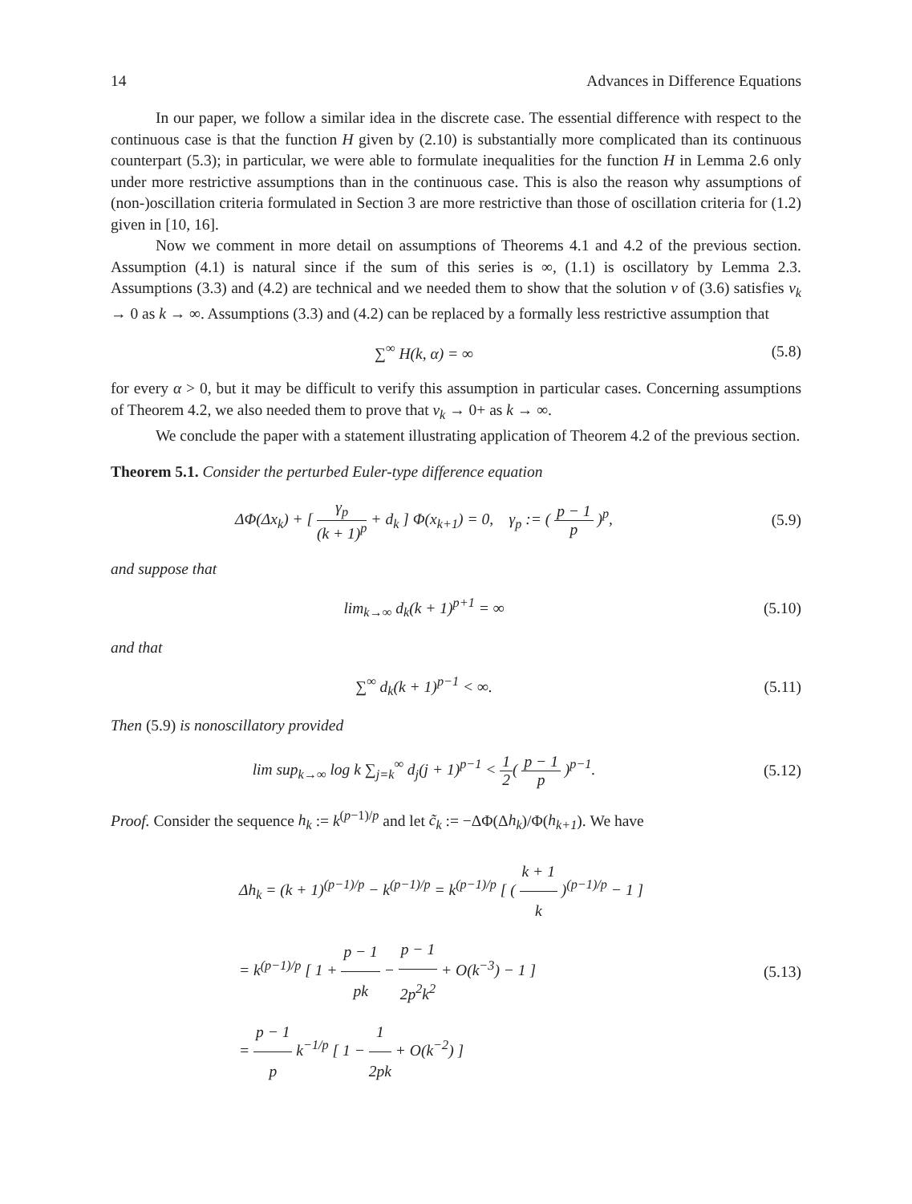14 Advances in Difference Equations
In our paper, we follow a similar idea in the discrete case. The essential difference with respect to the continuous case is that the function H given by (2.10) is substantially more complicated than its continuous counterpart (5.3); in particular, we were able to formulate inequalities for the function H in Lemma 2.6 only under more restrictive assumptions than in the continuous case. This is also the reason why assumptions of (non-)oscillation criteria formulated in Section 3 are more restrictive than those of oscillation criteria for (1.2) given in [10, 16].
Now we comment in more detail on assumptions of Theorems 4.1 and 4.2 of the previous section. Assumption (4.1) is natural since if the sum of this series is ∞, (1.1) is oscillatory by Lemma 2.3. Assumptions (3.3) and (4.2) are technical and we needed them to show that the solution v of (3.6) satisfies v<sub>k</sub> → 0 as k → ∞. Assumptions (3.3) and (4.2) can be replaced by a formally less restrictive assumption that
∑<sup>∞</sup> H(k, α) = ∞ (5.8)
for every α > 0, but it may be difficult to verify this assumption in particular cases. Concerning assumptions of Theorem 4.2, we also needed them to prove that v<sub>k</sub> → 0+ as k → ∞.
We conclude the paper with a statement illustrating application of Theorem 4.2 of the previous section.
Theorem 5.1. Consider the perturbed Euler-type difference equation
ΔΦ(Δx<sub>k</sub>) + [ γ<sub>p</sub> (k + 1)<sup>p</sup> + d<sub>k</sub> ] Φ(x<sub>k+1</sub>) = 0, γ<sub>p</sub> := ( p − 1 p )<sup>p</sup>,
(5.9)
and suppose that
lim<sub>k→∞</sub> d<sub>k</sub>(k + 1)<sup>p+1</sup> = ∞ (5.10)
and that
∑<sup>∞</sup> d<sub>k</sub>(k + 1)<sup>p−1</sup> < ∞. (5.11)
Then (5.9) is nonoscillatory provided
lim sup<sub>k→∞</sub> log k ∑<sub>j=k</sub><sup>∞</sup> d<sub>j</sub>(j + 1)<sup>p−1</sup> < 1 2( p − 1 p )<sup>p−1</sup>.
(5.12)
Proof. Consider the sequence h<sub>k</sub> := k<sup>(p−1)/p</sup> and let c̃<sub>k</sub> := −ΔΦ(Δh<sub>k</sub>)/Φ(h<sub>k+1</sub>). We have
Δh<sub>k</sub> = (k + 1)<sup>(p−1)/p</sup> − k<sup>(p−1)/p</sup> = k<sup>(p−1)/p</sup> [ ( k + 1 k )<sup>(p−1)/p</sup> − 1 ]
= k<sup>(p−1)/p</sup> [ 1 + p − 1 pk − p − 1 2p<sup>2</sup>k<sup>2</sup> + O(k<sup>−3</sup>) − 1 ]
= p − 1 p k<sup>−1/p</sup> [ 1 − 1 2pk + O(k<sup>−2</sup>) ]
(5.13)